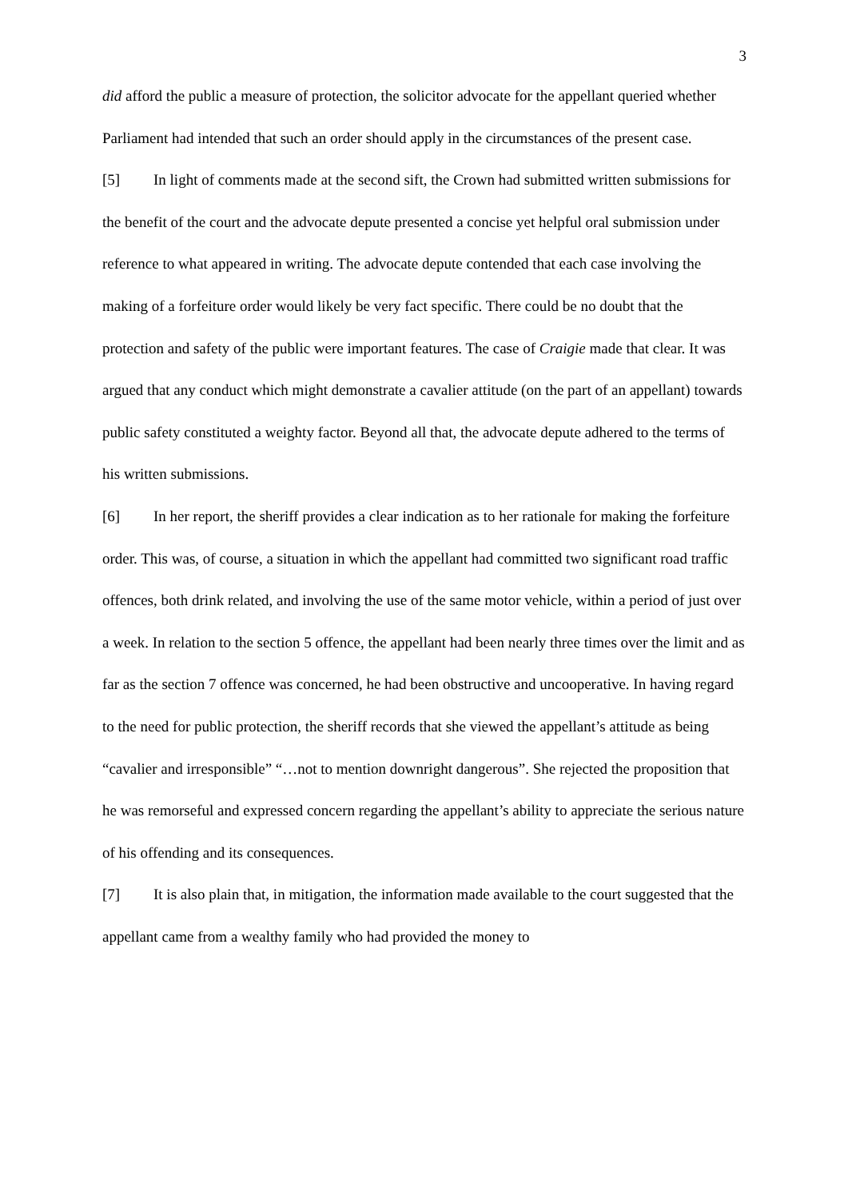3
did afford the public a measure of protection, the solicitor advocate for the appellant queried whether Parliament had intended that such an order should apply in the circumstances of the present case.
[5] In light of comments made at the second sift, the Crown had submitted written submissions for the benefit of the court and the advocate depute presented a concise yet helpful oral submission under reference to what appeared in writing. The advocate depute contended that each case involving the making of a forfeiture order would likely be very fact specific. There could be no doubt that the protection and safety of the public were important features. The case of Craigie made that clear. It was argued that any conduct which might demonstrate a cavalier attitude (on the part of an appellant) towards public safety constituted a weighty factor. Beyond all that, the advocate depute adhered to the terms of his written submissions.
[6] In her report, the sheriff provides a clear indication as to her rationale for making the forfeiture order. This was, of course, a situation in which the appellant had committed two significant road traffic offences, both drink related, and involving the use of the same motor vehicle, within a period of just over a week. In relation to the section 5 offence, the appellant had been nearly three times over the limit and as far as the section 7 offence was concerned, he had been obstructive and uncooperative. In having regard to the need for public protection, the sheriff records that she viewed the appellant’s attitude as being “cavalier and irresponsible” “…not to mention downright dangerous”. She rejected the proposition that he was remorseful and expressed concern regarding the appellant’s ability to appreciate the serious nature of his offending and its consequences.
[7] It is also plain that, in mitigation, the information made available to the court suggested that the appellant came from a wealthy family who had provided the money to